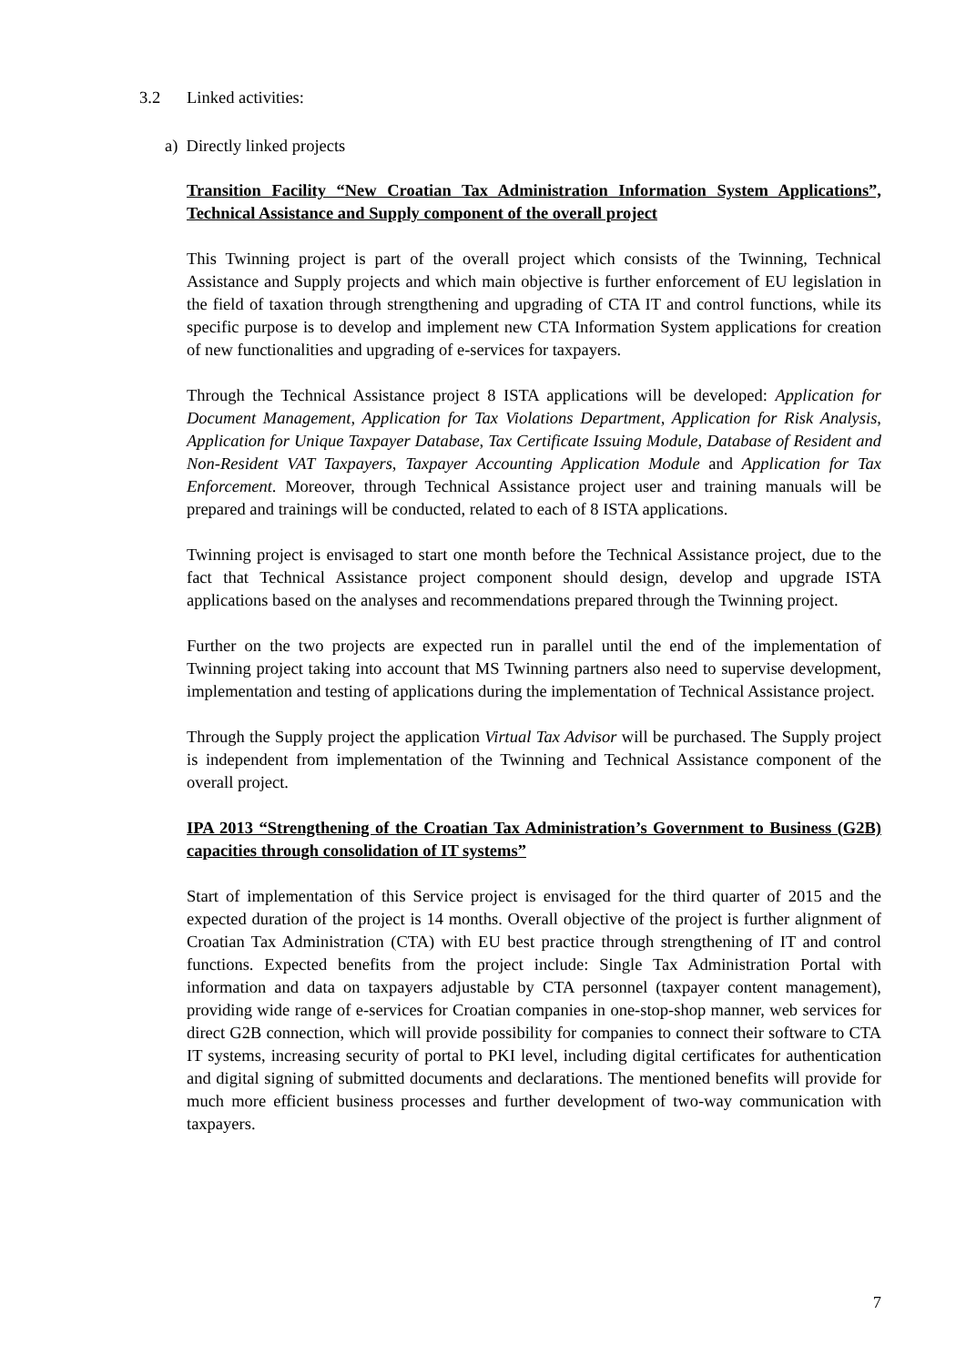3.2 Linked activities:
a) Directly linked projects
Transition Facility “New Croatian Tax Administration Information System Applications”, Technical Assistance and Supply component of the overall project
This Twinning project is part of the overall project which consists of the Twinning, Technical Assistance and Supply projects and which main objective is further enforcement of EU legislation in the field of taxation through strengthening and upgrading of CTA IT and control functions, while its specific purpose is to develop and implement new CTA Information System applications for creation of new functionalities and upgrading of e-services for taxpayers.
Through the Technical Assistance project 8 ISTA applications will be developed: Application for Document Management, Application for Tax Violations Department, Application for Risk Analysis, Application for Unique Taxpayer Database, Tax Certificate Issuing Module, Database of Resident and Non-Resident VAT Taxpayers, Taxpayer Accounting Application Module and Application for Tax Enforcement. Moreover, through Technical Assistance project user and training manuals will be prepared and trainings will be conducted, related to each of 8 ISTA applications.
Twinning project is envisaged to start one month before the Technical Assistance project, due to the fact that Technical Assistance project component should design, develop and upgrade ISTA applications based on the analyses and recommendations prepared through the Twinning project.
Further on the two projects are expected run in parallel until the end of the implementation of Twinning project taking into account that MS Twinning partners also need to supervise development, implementation and testing of applications during the implementation of Technical Assistance project.
Through the Supply project the application Virtual Tax Advisor will be purchased. The Supply project is independent from implementation of the Twinning and Technical Assistance component of the overall project.
IPA 2013 “Strengthening of the Croatian Tax Administration’s Government to Business (G2B) capacities through consolidation of IT systems”
Start of implementation of this Service project is envisaged for the third quarter of 2015 and the expected duration of the project is 14 months. Overall objective of the project is further alignment of Croatian Tax Administration (CTA) with EU best practice through strengthening of IT and control functions. Expected benefits from the project include: Single Tax Administration Portal with information and data on taxpayers adjustable by CTA personnel (taxpayer content management), providing wide range of e-services for Croatian companies in one-stop-shop manner, web services for direct G2B connection, which will provide possibility for companies to connect their software to CTA IT systems, increasing security of portal to PKI level, including digital certificates for authentication and digital signing of submitted documents and declarations. The mentioned benefits will provide for much more efficient business processes and further development of two-way communication with taxpayers.
7